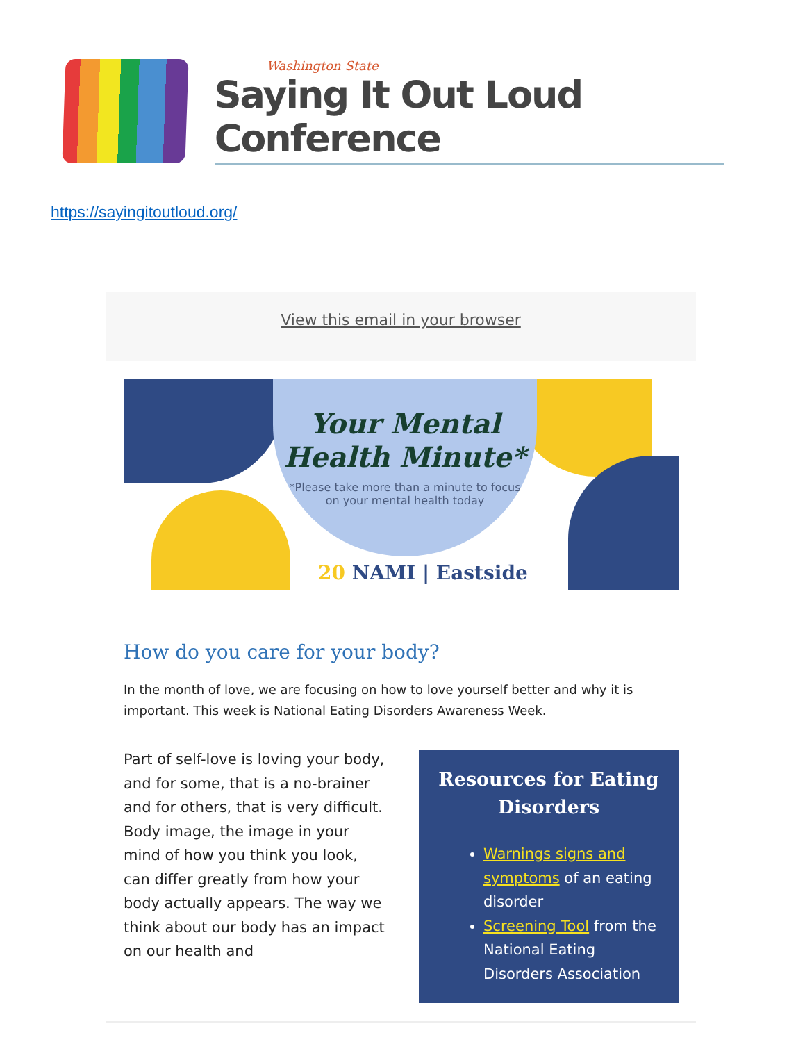Washington State
Saying It Out Loud Conference
https://sayingitoutloud.org/
View this email in your browser
Your Mental
Health Minute*
*Please take more than a minute to focus
on your mental health today
20 NAMI | Eastside
How do you care for your body?
In the month of love, we are focusing on how to love yourself better and why it is important. This week is National Eating Disorders Awareness Week.
Part of self-love is loving your body, and for some, that is a no-brainer and for others, that is very difficult. Body image, the image in your mind of how you think you look, can differ greatly from how your body actually appears. The way we think about our body has an impact on our health and
Resources for Eating Disorders
Warnings signs and symptoms of an eating disorder
Screening Tool from the National Eating Disorders Association